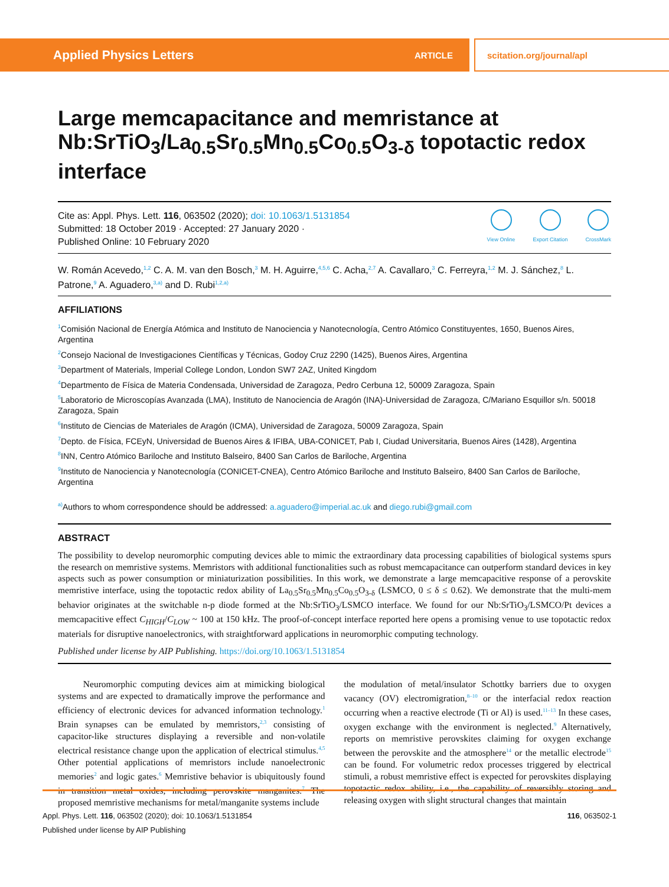Applied Physics Letters ARTICLE scitation.org/journal/apl
Large memcapacitance and memristance at Nb:SrTiO<sub>3</sub>/La<sub>0.5</sub>Sr<sub>0.5</sub>Mn<sub>0.5</sub>Co<sub>0.5</sub>O<sub>3-δ</sub> topotactic redox interface
Cite as: Appl. Phys. Lett. 116, 063502 (2020); doi: 10.1063/1.5131854
Submitted: 18 October 2019 · Accepted: 27 January 2020 ·
Published Online: 10 February 2020
View Online Export Citation CrossMark
W. Román Acevedo,<sup>1,2</sup> C. A. M. van den Bosch,<sup>3</sup> M. H. Aguirre,<sup>4,5,6</sup> C. Acha,<sup>2,7</sup> A. Cavallaro,<sup>3</sup> C. Ferreyra,<sup>1,2</sup> M. J. Sánchez,<sup>8</sup> L. Patrone,<sup>9</sup> A. Aguadero,<sup>3,a)</sup> and D. Rubi<sup>1,2,a)</sup>
AFFILIATIONS
<sup>1</sup> Comisión Nacional de Energía Atómica and Instituto de Nanociencia y Nanotecnología, Centro Atómico Constituyentes, 1650, Buenos Aires, Argentina
<sup>2</sup> Consejo Nacional de Investigaciones Científicas y Técnicas, Godoy Cruz 2290 (1425), Buenos Aires, Argentina
<sup>3</sup> Department of Materials, Imperial College London, London SW7 2AZ, United Kingdom
<sup>4</sup> Departmento de Física de Materia Condensada, Universidad de Zaragoza, Pedro Cerbuna 12, 50009 Zaragoza, Spain
<sup>5</sup> Laboratorio de Microscopías Avanzada (LMA), Instituto de Nanociencia de Aragón (INA)-Universidad de Zaragoza, C/Mariano Esquillor s/n. 50018 Zaragoza, Spain
<sup>6</sup> Instituto de Ciencias de Materiales de Aragón (ICMA), Universidad de Zaragoza, 50009 Zaragoza, Spain
<sup>7</sup> Depto. de Física, FCEyN, Universidad de Buenos Aires & IFIBA, UBA-CONICET, Pab I, Ciudad Universitaria, Buenos Aires (1428), Argentina
<sup>8</sup> INN, Centro Atómico Bariloche and Instituto Balseiro, 8400 San Carlos de Bariloche, Argentina
<sup>9</sup> Instituto de Nanociencia y Nanotecnología (CONICET-CNEA), Centro Atómico Bariloche and Instituto Balseiro, 8400 San Carlos de Bariloche, Argentina
<sup>a)</sup> Authors to whom correspondence should be addressed: a.aguadero@imperial.ac.uk and diego.rubi@gmail.com
ABSTRACT
The possibility to develop neuromorphic computing devices able to mimic the extraordinary data processing capabilities of biological systems spurs the research on memristive systems. Memristors with additional functionalities such as robust memcapacitance can outperform standard devices in key aspects such as power consumption or miniaturization possibilities. In this work, we demonstrate a large memcapacitive response of a perovskite memristive interface, using the topotactic redox ability of La<sub>0.5</sub>Sr<sub>0.5</sub>Mn<sub>0.5</sub>Co<sub>0.5</sub>O<sub>3-δ</sub> (LSMCO, 0 ≤ δ ≤ 0.62). We demonstrate that the multi-mem behavior originates at the switchable n-p diode formed at the Nb:SrTiO<sub>3</sub>/LSMCO interface. We found for our Nb:SrTiO<sub>3</sub>/LSMCO/Pt devices a memcapacitive effect C<sub>HIGH</sub>/C<sub>LOW</sub> ~ 100 at 150 kHz. The proof-of-concept interface reported here opens a promising venue to use topotactic redox materials for disruptive nanoelectronics, with straightforward applications in neuromorphic computing technology.
Published under license by AIP Publishing. https://doi.org/10.1063/1.5131854
Neuromorphic computing devices aim at mimicking biological systems and are expected to dramatically improve the performance and efficiency of electronic devices for advanced information technology.<sup>1</sup> Brain synapses can be emulated by memristors,<sup>2,3</sup> consisting of capacitor-like structures displaying a reversible and non-volatile electrical resistance change upon the application of electrical stimulus.<sup>4,5</sup> Other potential applications of memristors include nanoelectronic memories<sup>2</sup> and logic gates.<sup>6</sup> Memristive behavior is ubiquitously found in transition metal oxides, including perovskite manganites.<sup>7</sup> The proposed memristive mechanisms for metal/manganite systems include
the modulation of metal/insulator Schottky barriers due to oxygen vacancy (OV) electromigration,<sup>8–10</sup> or the interfacial redox reaction occurring when a reactive electrode (Ti or Al) is used.<sup>11–13</sup> In these cases, oxygen exchange with the environment is neglected.<sup>9</sup> Alternatively, reports on memristive perovskites claiming for oxygen exchange between the perovskite and the atmosphere<sup>14</sup> or the metallic electrode<sup>15</sup> can be found. For volumetric redox processes triggered by electrical stimuli, a robust memristive effect is expected for perovskites displaying topotactic redox ability, i.e., the capability of reversibly storing and releasing oxygen with slight structural changes that maintain
Appl. Phys. Lett. 116, 063502 (2020); doi: 10.1063/1.5131854 116, 063502-1
Published under license by AIP Publishing